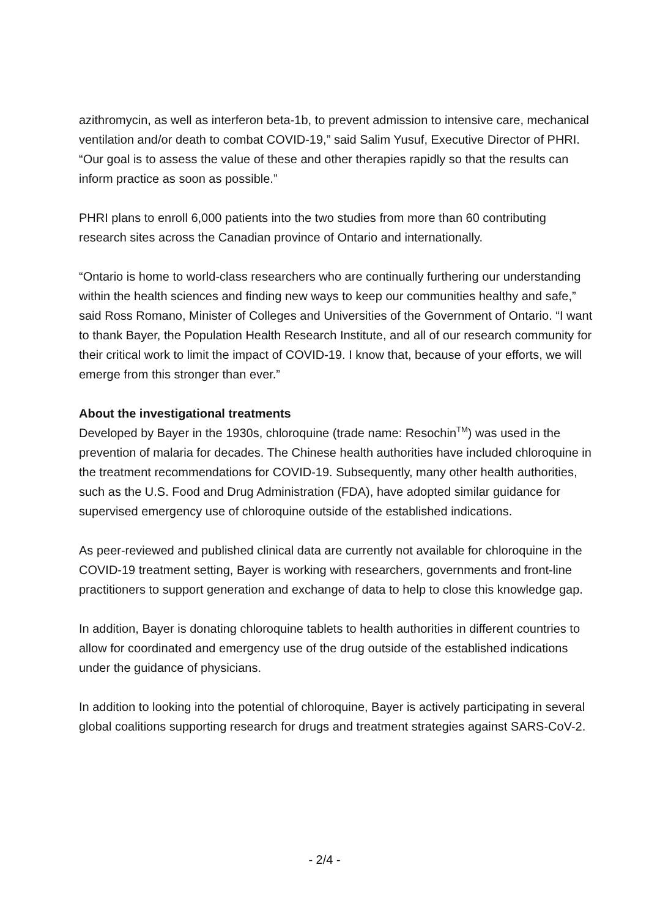azithromycin, as well as interferon beta-1b, to prevent admission to intensive care, mechanical ventilation and/or death to combat COVID-19,” said Salim Yusuf, Executive Director of PHRI. “Our goal is to assess the value of these and other therapies rapidly so that the results can inform practice as soon as possible.”
PHRI plans to enroll 6,000 patients into the two studies from more than 60 contributing research sites across the Canadian province of Ontario and internationally.
“Ontario is home to world-class researchers who are continually furthering our understanding within the health sciences and finding new ways to keep our communities healthy and safe,” said Ross Romano, Minister of Colleges and Universities of the Government of Ontario. “I want to thank Bayer, the Population Health Research Institute, and all of our research community for their critical work to limit the impact of COVID-19. I know that, because of your efforts, we will emerge from this stronger than ever.”
About the investigational treatments
Developed by Bayer in the 1930s, chloroquine (trade name: Resochin<sup>TM</sup>) was used in the prevention of malaria for decades. The Chinese health authorities have included chloroquine in the treatment recommendations for COVID-19. Subsequently, many other health authorities, such as the U.S. Food and Drug Administration (FDA), have adopted similar guidance for supervised emergency use of chloroquine outside of the established indications.
As peer-reviewed and published clinical data are currently not available for chloroquine in the COVID-19 treatment setting, Bayer is working with researchers, governments and front-line practitioners to support generation and exchange of data to help to close this knowledge gap.
In addition, Bayer is donating chloroquine tablets to health authorities in different countries to allow for coordinated and emergency use of the drug outside of the established indications under the guidance of physicians.
In addition to looking into the potential of chloroquine, Bayer is actively participating in several global coalitions supporting research for drugs and treatment strategies against SARS-CoV-2.
- 2/4 -